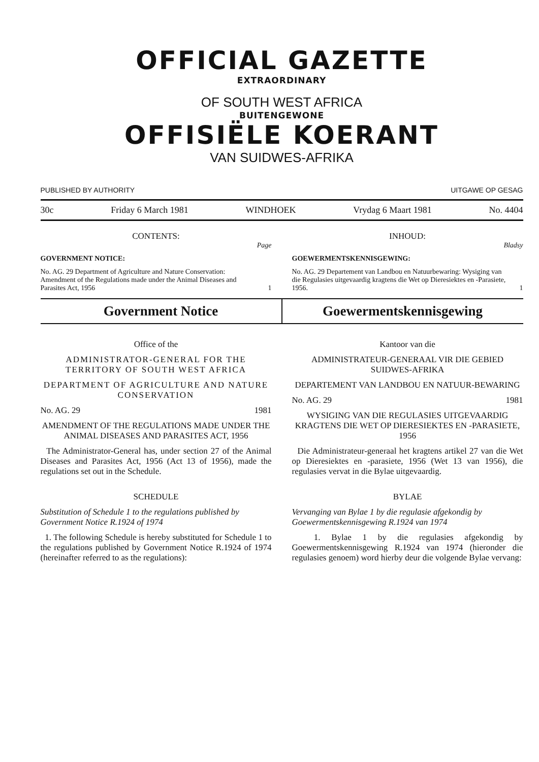OFFICIAL GAZETTE
EXTRAORDINARY
OF SOUTH WEST AFRICA
BUITENGEWONE
OFFISIËLE KOERANT
VAN SUIDWES-AFRIKA
PUBLISHED BY AUTHORITY UITGAWE OP GESAG
30c Friday 6 March 1981 WINDHOEK Vrydag 6 Maart 1981 No. 4404
CONTENTS:
Page
GOVERNMENT NOTICE:
No. AG. 29 Department of Agriculture and Nature Conservation: Amendment of the Regulations made under the Animal Diseases and Parasites Act, 1956 1
INHOUD:
Bladsy
GOEWERMENTSKENNISGEWING:
No. AG. 29 Departement van Landbou en Natuurbewaring: Wysiging van die Regulasies uitgevaardig kragtens die Wet op Dieresiektes en -Parasiete, 1956. 1
Government Notice Goewermentskennisgewing
Office of the
ADMINISTRATOR-GENERAL FOR THE TERRITORY OF SOUTH WEST AFRICA
DEPARTMENT OF AGRICULTURE AND NATURE CONSERVATION
No. AG. 29 1981
AMENDMENT OF THE REGULATIONS MADE UNDER THE ANIMAL DISEASES AND PARASITES ACT, 1956
The Administrator-General has, under section 27 of the Animal Diseases and Parasites Act, 1956 (Act 13 of 1956), made the regulations set out in the Schedule.
SCHEDULE
Substitution of Schedule 1 to the regulations published by Government Notice R.1924 of 1974
1. The following Schedule is hereby substituted for Schedule 1 to the regulations published by Government Notice R.1924 of 1974 (hereinafter referred to as the regulations):
Kantoor van die
ADMINISTRATEUR-GENERAAL VIR DIE GEBIED SUIDWES-AFRIKA
DEPARTEMENT VAN LANDBOU EN NATUUR-BEWARING
No. AG. 29 1981
WYSIGING VAN DIE REGULASIES UITGEVAARDIG KRAGTENS DIE WET OP DIERESIEKTES EN -PARASIETE, 1956
Die Administrateur-generaal het kragtens artikel 27 van die Wet op Dieresiektes en -parasiete, 1956 (Wet 13 van 1956), die regulasies vervat in die Bylae uitgevaardig.
BYLAE
Vervanging van Bylae 1 by die regulasie afgekondig by Goewermentskennisgewing R.1924 van 1974
1. Bylae 1 by die regulasies afgekondig by Goewermentskennisgewing R.1924 van 1974 (hieronder die regulasies genoem) word hierby deur die volgende Bylae vervang: